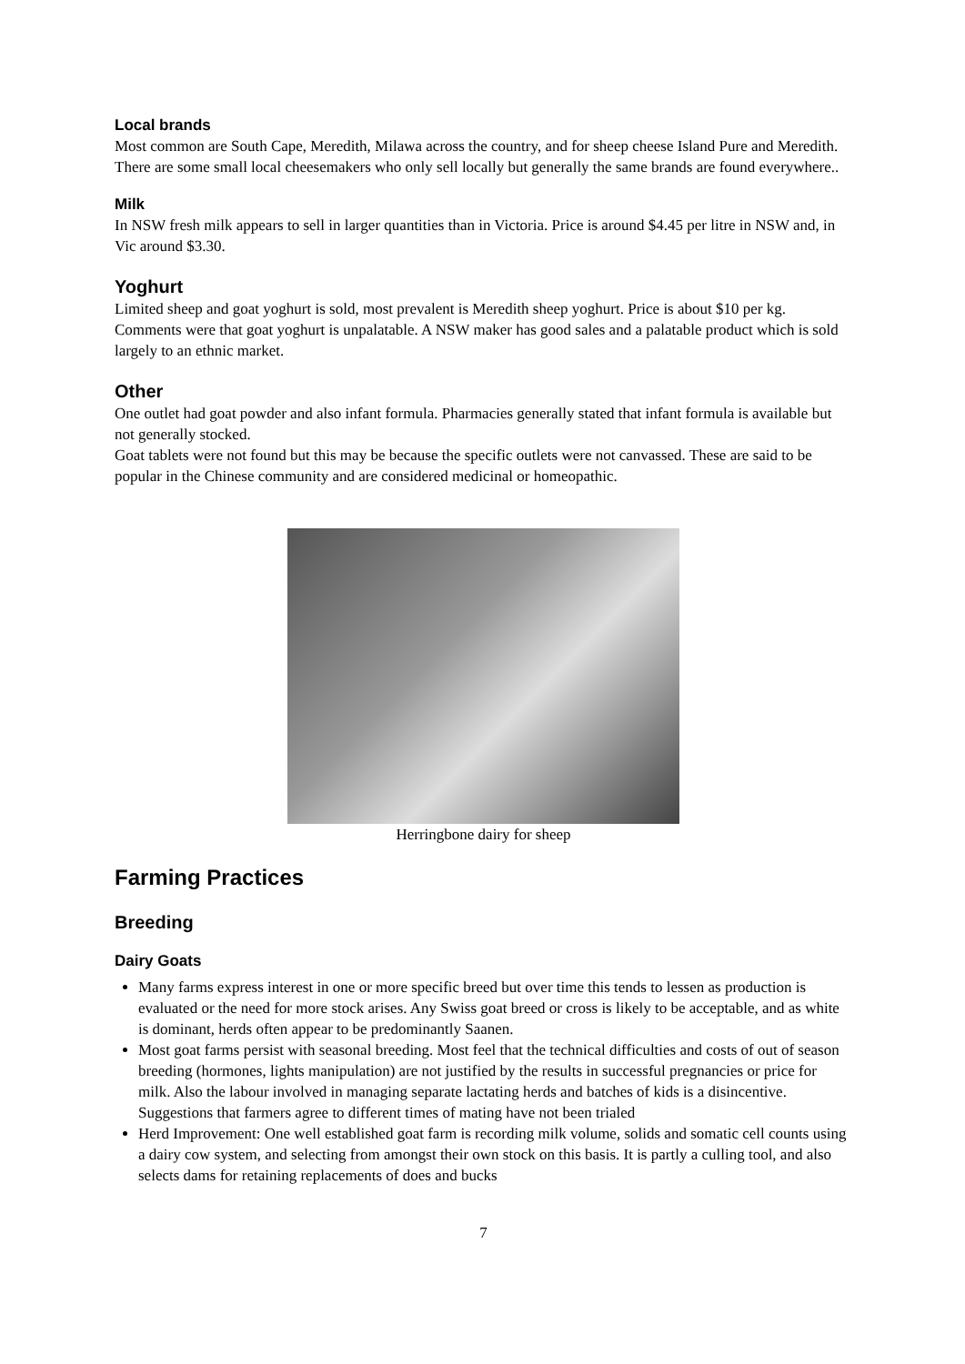Local brands
Most common are South Cape, Meredith, Milawa across the country, and for sheep cheese Island Pure and Meredith. There are some small local cheesemakers who only sell locally but generally the same brands are found everywhere..
Milk
In NSW fresh milk appears to sell in larger quantities than in Victoria. Price is around $4.45 per litre in NSW and, in Vic around $3.30.
Yoghurt
Limited sheep and goat yoghurt is sold, most prevalent is Meredith sheep yoghurt. Price is about $10 per kg.
Comments were that goat yoghurt is unpalatable. A NSW maker has good sales and a palatable product which is sold largely to an ethnic market.
Other
One outlet had goat powder and also infant formula. Pharmacies generally stated that infant formula is available but not generally stocked.
Goat tablets were not found but this may be because the specific outlets were not canvassed. These are said to be popular in the Chinese community and are considered medicinal or homeopathic.
Herringbone dairy for sheep
Farming Practices
Breeding
Dairy Goats
Many farms express interest in one or more specific breed but over time this tends to lessen as production is evaluated or the need for more stock arises. Any Swiss goat breed or cross is likely to be acceptable, and as white is dominant, herds often appear to be predominantly Saanen.
Most goat farms persist with seasonal breeding. Most feel that the technical difficulties and costs of out of season breeding (hormones, lights manipulation) are not justified by the results in successful pregnancies or price for milk. Also the labour involved in managing separate lactating herds and batches of kids is a disincentive. Suggestions that farmers agree to different times of mating have not been trialed
Herd Improvement: One well established goat farm is recording milk volume, solids and somatic cell counts using a dairy cow system, and selecting from amongst their own stock on this basis. It is partly a culling tool, and also selects dams for retaining replacements of does and bucks
7